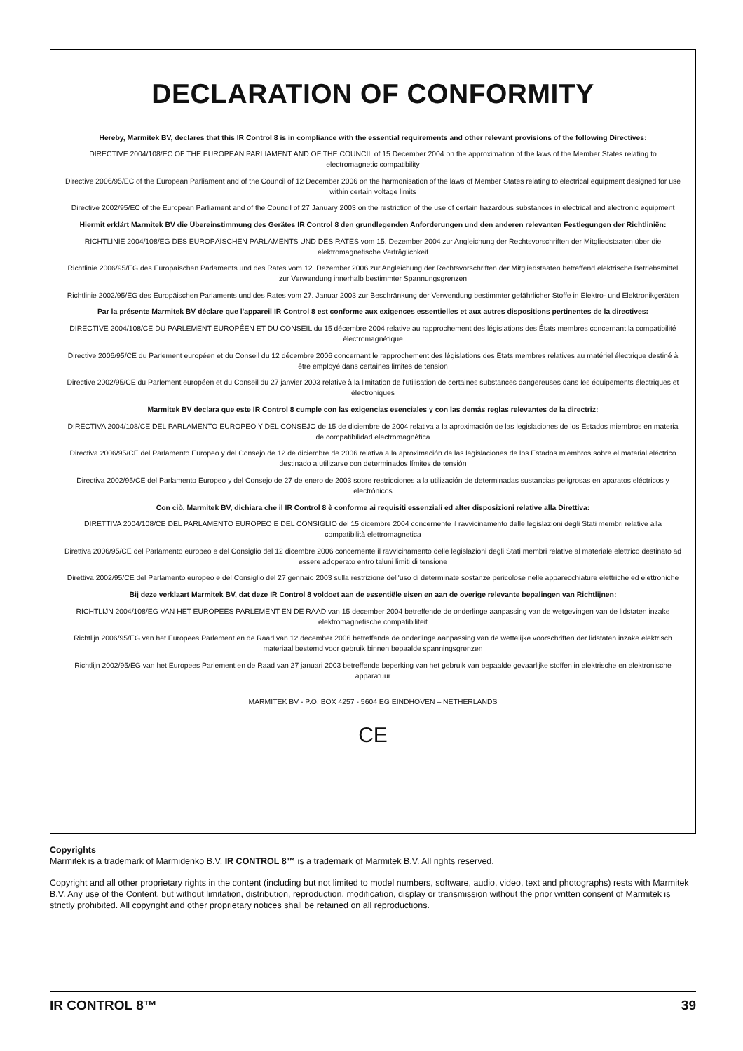DECLARATION OF CONFORMITY
Hereby, Marmitek BV, declares that this IR Control 8 is in compliance with the essential requirements and other relevant provisions of the following Directives:
DIRECTIVE 2004/108/EC OF THE EUROPEAN PARLIAMENT AND OF THE COUNCIL of 15 December 2004 on the approximation of the laws of the Member States relating to electromagnetic compatibility
Directive 2006/95/EC of the European Parliament and of the Council of 12 December 2006 on the harmonisation of the laws of Member States relating to electrical equipment designed for use within certain voltage limits
Directive 2002/95/EC of the European Parliament and of the Council of 27 January 2003 on the restriction of the use of certain hazardous substances in electrical and electronic equipment
Hiermit erklärt Marmitek BV die Übereinstimmung des Gerätes IR Control 8 den grundlegenden Anforderungen und den anderen relevanten Festlegungen der Richtliniën:
RICHTLINIE 2004/108/EG DES EUROPÄISCHEN PARLAMENTS UND DES RATES vom 15. Dezember 2004 zur Angleichung der Rechtsvorschriften der Mitgliedstaaten über die elektromagnetische Verträglichkeit
Richtlinie 2006/95/EG des Europäischen Parlaments und des Rates vom 12. Dezember 2006 zur Angleichung der Rechtsvorschriften der Mitgliedstaaten betreffend elektrische Betriebsmittel zur Verwendung innerhalb bestimmter Spannungsgrenzen
Richtlinie 2002/95/EG des Europäischen Parlaments und des Rates vom 27. Januar 2003 zur Beschränkung der Verwendung bestimmter gefährlicher Stoffe in Elektro- und Elektronikgeräten
Par la présente Marmitek BV déclare que l'appareil IR Control 8 est conforme aux exigences essentielles et aux autres dispositions pertinentes de la directives:
DIRECTIVE 2004/108/CE DU PARLEMENT EUROPÉEN ET DU CONSEIL du 15 décembre 2004 relative au rapprochement des législations des États membres concernant la compatibilité électromagnétique
Directive 2006/95/CE du Parlement européen et du Conseil du 12 décembre 2006 concernant le rapprochement des législations des États membres relatives au matériel électrique destiné à être employé dans certaines limites de tension
Directive 2002/95/CE du Parlement européen et du Conseil du 27 janvier 2003 relative à la limitation de l'utilisation de certaines substances dangereuses dans les équipements électriques et électroniques
Marmitek BV declara que este IR Control 8 cumple con las exigencias esenciales y con las demás reglas relevantes de la directriz:
DIRECTIVA 2004/108/CE DEL PARLAMENTO EUROPEO Y DEL CONSEJO de 15 de diciembre de 2004 relativa a la aproximación de las legislaciones de los Estados miembros en materia de compatibilidad electromagnética
Directiva 2006/95/CE del Parlamento Europeo y del Consejo de 12 de diciembre de 2006 relativa a la aproximación de las legislaciones de los Estados miembros sobre el material eléctrico destinado a utilizarse con determinados límites de tensión
Directiva 2002/95/CE del Parlamento Europeo y del Consejo de 27 de enero de 2003 sobre restricciones a la utilización de determinadas sustancias peligrosas en aparatos eléctricos y electrónicos
Con ciò, Marmitek BV, dichiara che il IR Control 8 è conforme ai requisiti essenziali ed alter disposizioni relative alla Direttiva:
DIRETTIVA 2004/108/CE DEL PARLAMENTO EUROPEO E DEL CONSIGLIO del 15 dicembre 2004 concernente il ravvicinamento delle legislazioni degli Stati membri relative alla compatibilità elettromagnetica
Direttiva 2006/95/CE del Parlamento europeo e del Consiglio del 12 dicembre 2006 concernente il ravvicinamento delle legislazioni degli Stati membri relative al materiale elettrico destinato ad essere adoperato entro taluni limiti di tensione
Direttiva 2002/95/CE del Parlamento europeo e del Consiglio del 27 gennaio 2003 sulla restrizione dell'uso di determinate sostanze pericolose nelle apparecchiature elettriche ed elettroniche
Bij deze verklaart Marmitek BV, dat deze IR Control 8 voldoet aan de essentiële eisen en aan de overige relevante bepalingen van Richtlijnen:
RICHTLIJN 2004/108/EG VAN HET EUROPEES PARLEMENT EN DE RAAD van 15 december 2004 betreffende de onderlinge aanpassing van de wetgevingen van de lidstaten inzake elektromagnetische compatibiliteit
Richtlijn 2006/95/EG van het Europees Parlement en de Raad van 12 december 2006 betreffende de onderlinge aanpassing van de wettelijke voorschriften der lidstaten inzake elektrisch materiaal bestemd voor gebruik binnen bepaalde spanningsgrenzen
Richtlijn 2002/95/EG van het Europees Parlement en de Raad van 27 januari 2003 betreffende beperking van het gebruik van bepaalde gevaarlijke stoffen in elektrische en elektronische apparatuur
MARMITEK BV - P.O. BOX 4257 - 5604 EG EINDHOVEN – NETHERLANDS
CE
Copyrights
Marmitek is a trademark of Marmidenko B.V. IR CONTROL 8™ is a trademark of Marmitek B.V. All rights reserved.
Copyright and all other proprietary rights in the content (including but not limited to model numbers, software, audio, video, text and photographs) rests with Marmitek B.V. Any use of the Content, but without limitation, distribution, reproduction, modification, display or transmission without the prior written consent of Marmitek is strictly prohibited. All copyright and other proprietary notices shall be retained on all reproductions.
IR CONTROL 8™ 39